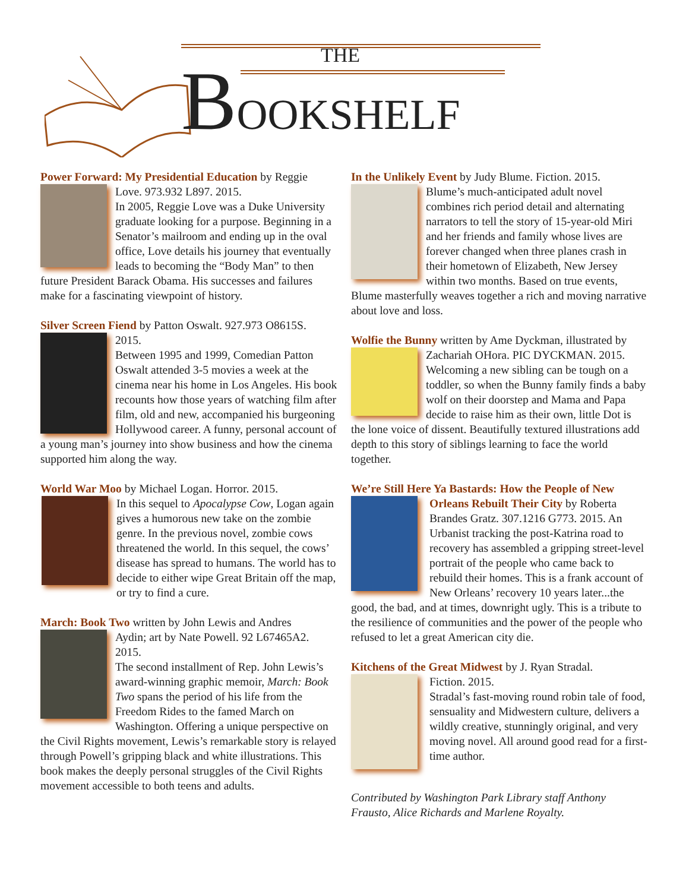THE
BOOKSHELF
Power Forward: My Presidential Education by Reggie
Love. 973.932 L897. 2015.
In 2005, Reggie Love was a Duke University graduate looking for a purpose. Beginning in a Senator’s mailroom and ending up in the oval office, Love details his journey that eventually leads to becoming the “Body Man” to then future President Barack Obama. His successes and failures make for a fascinating viewpoint of history.
Silver Screen Fiend by Patton Oswalt. 927.973 O8615S.
2015.
Between 1995 and 1999, Comedian Patton Oswalt attended 3-5 movies a week at the cinema near his home in Los Angeles. His book recounts how those years of watching film after film, old and new, accompanied his burgeoning Hollywood career. A funny, personal account of a young man’s journey into show business and how the cinema supported him along the way.
World War Moo by Michael Logan. Horror. 2015.
In this sequel to Apocalypse Cow, Logan again gives a humorous new take on the zombie genre. In the previous novel, zombie cows threatened the world. In this sequel, the cows’ disease has spread to humans. The world has to decide to either wipe Great Britain off the map, or try to find a cure.
March: Book Two written by John Lewis and Andres
Aydin; art by Nate Powell. 92 L67465A2. 2015.
The second installment of Rep. John Lewis’s award-winning graphic memoir, March: Book Two spans the period of his life from the Freedom Rides to the famed March on Washington. Offering a unique perspective on the Civil Rights movement, Lewis’s remarkable story is relayed through Powell’s gripping black and white illustrations. This book makes the deeply personal struggles of the Civil Rights movement accessible to both teens and adults.
In the Unlikely Event by Judy Blume. Fiction. 2015.
Blume’s much-anticipated adult novel combines rich period detail and alternating narrators to tell the story of 15-year-old Miri and her friends and family whose lives are forever changed when three planes crash in their hometown of Elizabeth, New Jersey within two months. Based on true events, Blume masterfully weaves together a rich and moving narrative about love and loss.
Wolfie the Bunny written by Ame Dyckman, illustrated by
Zachariah OHora. PIC DYCKMAN. 2015. Welcoming a new sibling can be tough on a toddler, so when the Bunny family finds a baby wolf on their doorstep and Mama and Papa decide to raise him as their own, little Dot is the lone voice of dissent. Beautifully textured illustrations add depth to this story of siblings learning to face the world together.
We’re Still Here Ya Bastards: How the People of New
Orleans Rebuilt Their City by Roberta Brandes Gratz. 307.1216 G773. 2015. An Urbanist tracking the post-Katrina road to recovery has assembled a gripping street-level portrait of the people who came back to rebuild their homes. This is a frank account of New Orleans’ recovery 10 years later...the good, the bad, and at times, downright ugly. This is a tribute to the resilience of communities and the power of the people who refused to let a great American city die.
Kitchens of the Great Midwest by J. Ryan Stradal.
Fiction. 2015.
Stradal’s fast-moving round robin tale of food, sensuality and Midwestern culture, delivers a wildly creative, stunningly original, and very moving novel. All around good read for a first-time author.
Contributed by Washington Park Library staff Anthony Frausto, Alice Richards and Marlene Royalty.